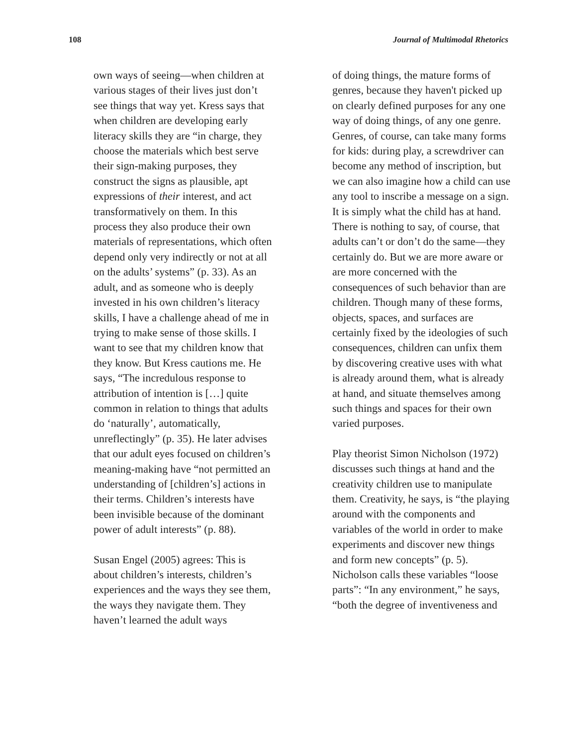108 Journal of Multimodal Rhetorics
own ways of seeing—when children at various stages of their lives just don’t see things that way yet. Kress says that when children are developing early literacy skills they are “in charge, they choose the materials which best serve their sign-making purposes, they construct the signs as plausible, apt expressions of their interest, and act transformatively on them. In this process they also produce their own materials of representations, which often depend only very indirectly or not at all on the adults’ systems” (p. 33). As an adult, and as someone who is deeply invested in his own children’s literacy skills, I have a challenge ahead of me in trying to make sense of those skills. I want to see that my children know that they know. But Kress cautions me. He says, “The incredulous response to attribution of intention is […] quite common in relation to things that adults do ‘naturally’, automatically, unreflectingly” (p. 35). He later advises that our adult eyes focused on children’s meaning-making have “not permitted an understanding of [children’s] actions in their terms. Children’s interests have been invisible because of the dominant power of adult interests” (p. 88).
Susan Engel (2005) agrees: This is about children’s interests, children’s experiences and the ways they see them, the ways they navigate them. They haven’t learned the adult ways
of doing things, the mature forms of genres, because they haven't picked up on clearly defined purposes for any one way of doing things, of any one genre. Genres, of course, can take many forms for kids: during play, a screwdriver can become any method of inscription, but we can also imagine how a child can use any tool to inscribe a message on a sign. It is simply what the child has at hand. There is nothing to say, of course, that adults can’t or don’t do the same—they certainly do. But we are more aware or are more concerned with the consequences of such behavior than are children. Though many of these forms, objects, spaces, and surfaces are certainly fixed by the ideologies of such consequences, children can unfix them by discovering creative uses with what is already around them, what is already at hand, and situate themselves among such things and spaces for their own varied purposes.
Play theorist Simon Nicholson (1972) discusses such things at hand and the creativity children use to manipulate them. Creativity, he says, is “the playing around with the components and variables of the world in order to make experiments and discover new things and form new concepts” (p. 5). Nicholson calls these variables “loose parts”: “In any environment,” he says, “both the degree of inventiveness and